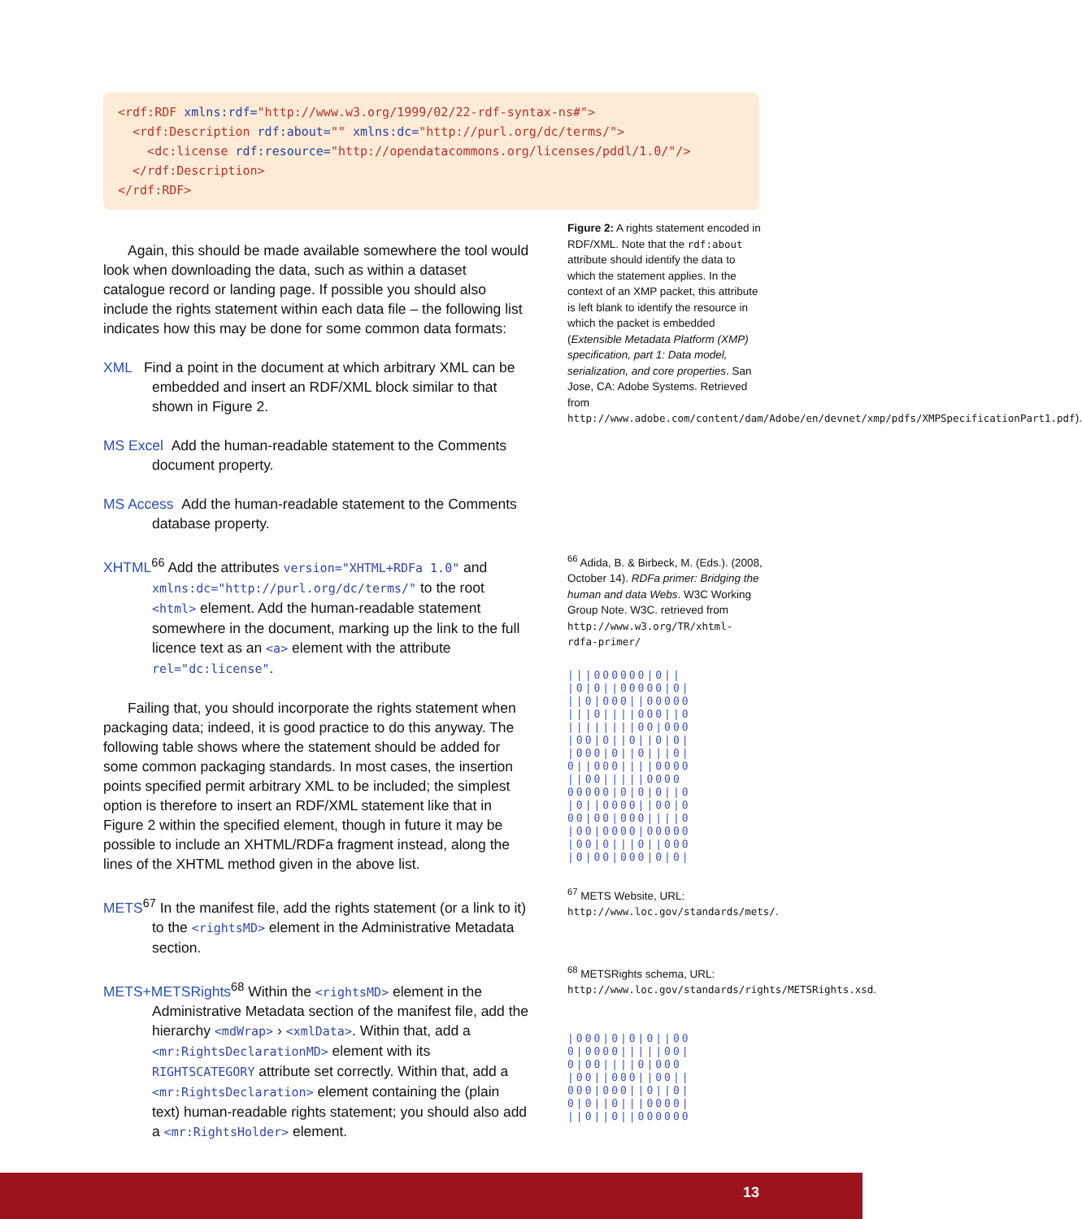<rdf:RDF xmlns:rdf="http://www.w3.org/1999/02/22-rdf-syntax-ns#"> <rdf:Description rdf:about="" xmlns:dc="http://purl.org/dc/terms/"> <dc:license rdf:resource="http://opendatacommons.org/licenses/pddl/1.0/"/> </rdf:Description> </rdf:RDF>
Again, this should be made available somewhere the tool would look when downloading the data, such as within a dataset catalogue record or landing page. If possible you should also include the rights statement within each data file – the following list indicates how this may be done for some common data formats:
XML Find a point in the document at which arbitrary XML can be embedded and insert an RDF/XML block similar to that shown in Figure 2.
MS Excel Add the human-readable statement to the Comments document property.
MS Access Add the human-readable statement to the Comments database property.
XHTML<sup>66</sup> Add the attributes version="XHTML+RDFa 1.0" and xmlns:dc="http://purl.org/dc/terms/" to the root <html> element. Add the human-readable statement somewhere in the document, marking up the link to the full licence text as an <a> element with the attribute rel="dc:license".
Failing that, you should incorporate the rights statement when packaging data; indeed, it is good practice to do this anyway. The following table shows where the statement should be added for some common packaging standards. In most cases, the insertion points specified permit arbitrary XML to be included; the simplest option is therefore to insert an RDF/XML statement like that in Figure 2 within the specified element, though in future it may be possible to include an XHTML/RDFa fragment instead, along the lines of the XHTML method given in the above list.
METS<sup>67</sup> In the manifest file, add the rights statement (or a link to it) to the <rightsMD> element in the Administrative Metadata section.
METS+METSRights<sup>68</sup> Within the <rightsMD> element in the Administrative Metadata section of the manifest file, add the hierarchy <mdWrap> › <xmlData>. Within that, add a <mr:RightsDeclarationMD> element with its RIGHTSCATEGORY attribute set correctly. Within that, add a <mr:RightsDeclaration> element containing the (plain text) human-readable rights statement; you should also add a <mr:RightsHolder> element.
Figure 2: A rights statement encoded in RDF/XML. Note that the rdf:about attribute should identify the data to which the statement applies. In the context of an XMP packet, this attribute is left blank to identify the resource in which the packet is embedded (Extensible Metadata Platform (XMP) specification, part 1: Data model, serialization, and core properties. San Jose, CA: Adobe Systems. Retrieved from http://www.adobe.com/content/dam/Adobe/en/devnet/xmp/pdfs/XMPSpecificationPart1.pdf).
<sup>66</sup> Adida, B. & Birbeck, M. (Eds.). (2008, October 14). RDFa primer: Bridging the human and data Webs. W3C Working Group Note. W3C. retrieved from http://www.w3.org/TR/xhtml-rdfa-primer/
|||000000|0|| |0|0||00000|0| ||0|000||00000 |||0||||000||0 ||||||||00|000 |00|0||0||0|0| |000|0||0|||0| 0||000||||0000 ||00|||||0000 00000|0|0|0||0 |0||0000||00|0 00|00|000||||0 |00|0000|00000 |00|0|||0||000 |0|00|000|0|0|
<sup>67</sup> METS Website, URL: http://www.loc.gov/standards/mets/.
<sup>68</sup> METSRights schema, URL: http://www.loc.gov/standards/rights/METSRights.xsd.
|000|0|0|0||00 0|0000|||||00| 0|00||||0|000 |00||000||00|| 000|000||0||0| 0|0||0|||0000| ||0||0||000000
13